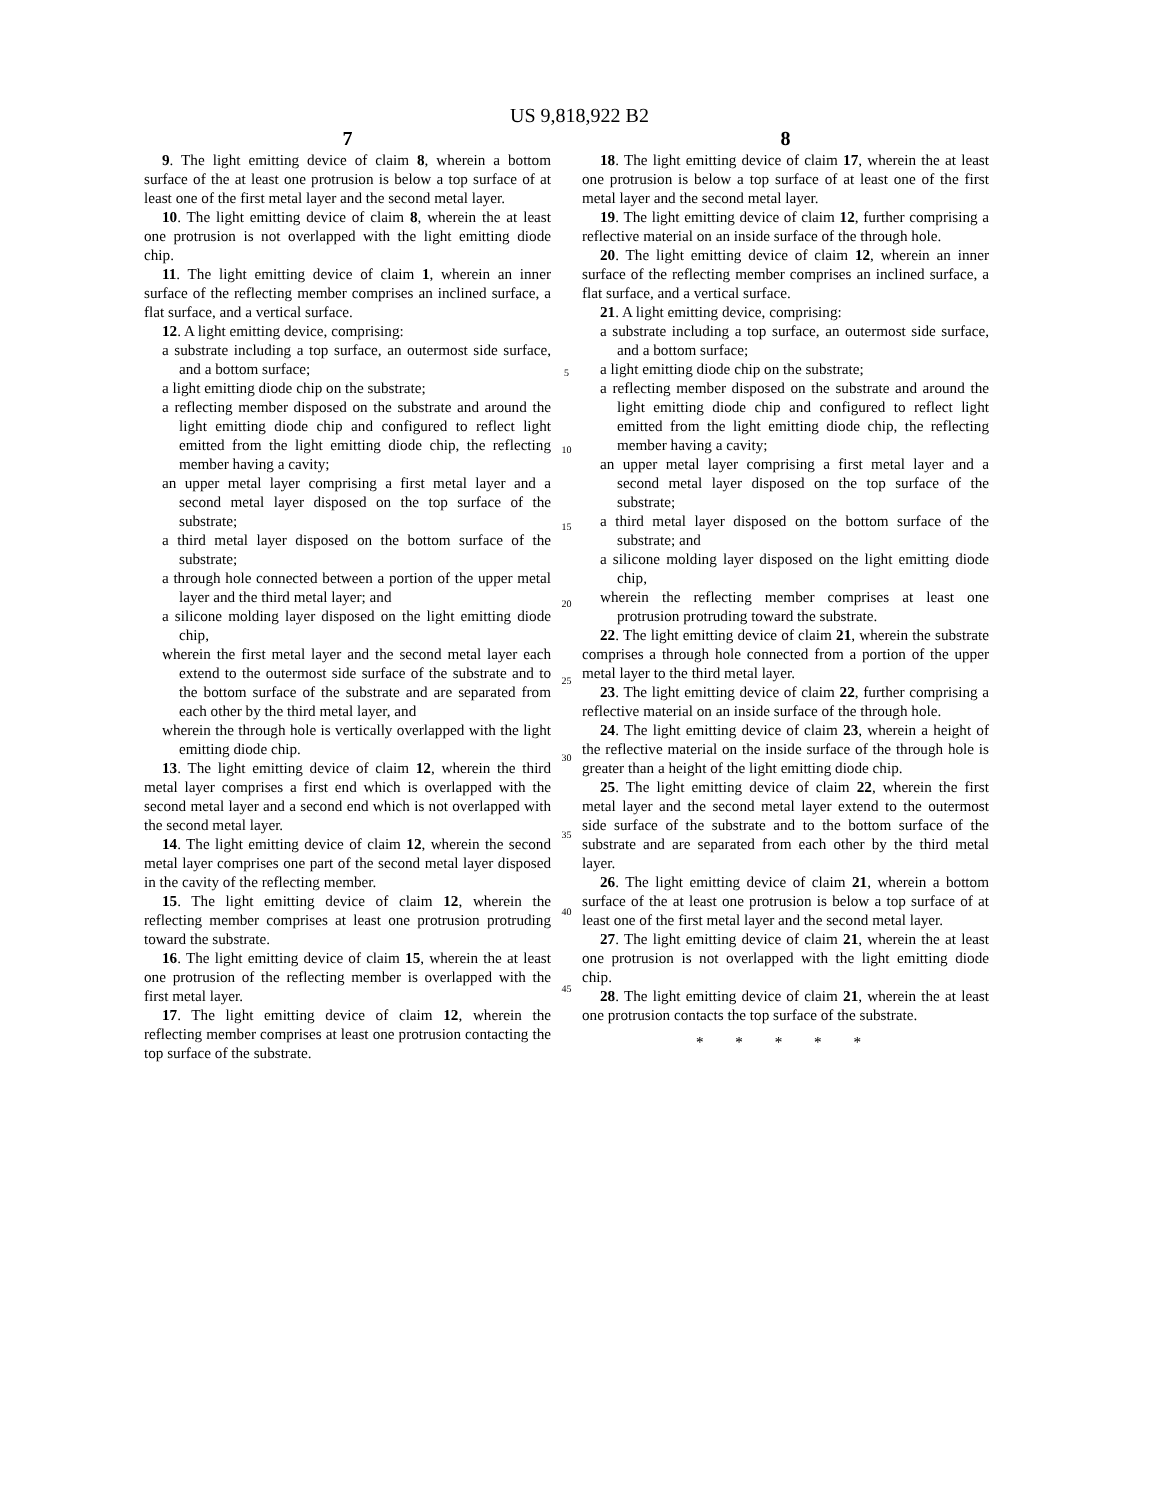US 9,818,922 B2
7
9. The light emitting device of claim 8, wherein a bottom surface of the at least one protrusion is below a top surface of at least one of the first metal layer and the second metal layer.
10. The light emitting device of claim 8, wherein the at least one protrusion is not overlapped with the light emitting diode chip.
11. The light emitting device of claim 1, wherein an inner surface of the reflecting member comprises an inclined surface, a flat surface, and a vertical surface.
12. A light emitting device, comprising:
a substrate including a top surface, an outermost side surface, and a bottom surface;
a light emitting diode chip on the substrate;
a reflecting member disposed on the substrate and around the light emitting diode chip and configured to reflect light emitted from the light emitting diode chip, the reflecting member having a cavity;
an upper metal layer comprising a first metal layer and a second metal layer disposed on the top surface of the substrate;
a third metal layer disposed on the bottom surface of the substrate;
a through hole connected between a portion of the upper metal layer and the third metal layer; and
a silicone molding layer disposed on the light emitting diode chip,
wherein the first metal layer and the second metal layer each extend to the outermost side surface of the substrate and to the bottom surface of the substrate and are separated from each other by the third metal layer, and
wherein the through hole is vertically overlapped with the light emitting diode chip.
13. The light emitting device of claim 12, wherein the third metal layer comprises a first end which is overlapped with the second metal layer and a second end which is not overlapped with the second metal layer.
14. The light emitting device of claim 12, wherein the second metal layer comprises one part of the second metal layer disposed in the cavity of the reflecting member.
15. The light emitting device of claim 12, wherein the reflecting member comprises at least one protrusion protruding toward the substrate.
16. The light emitting device of claim 15, wherein the at least one protrusion of the reflecting member is overlapped with the first metal layer.
17. The light emitting device of claim 12, wherein the reflecting member comprises at least one protrusion contacting the top surface of the substrate.
5
10
15
20
25
30
35
40
45
8
18. The light emitting device of claim 17, wherein the at least one protrusion is below a top surface of at least one of the first metal layer and the second metal layer.
19. The light emitting device of claim 12, further comprising a reflective material on an inside surface of the through hole.
20. The light emitting device of claim 12, wherein an inner surface of the reflecting member comprises an inclined surface, a flat surface, and a vertical surface.
21. A light emitting device, comprising:
a substrate including a top surface, an outermost side surface, and a bottom surface;
a light emitting diode chip on the substrate;
a reflecting member disposed on the substrate and around the light emitting diode chip and configured to reflect light emitted from the light emitting diode chip, the reflecting member having a cavity;
an upper metal layer comprising a first metal layer and a second metal layer disposed on the top surface of the substrate;
a third metal layer disposed on the bottom surface of the substrate; and
a silicone molding layer disposed on the light emitting diode chip,
wherein the reflecting member comprises at least one protrusion protruding toward the substrate.
22. The light emitting device of claim 21, wherein the substrate comprises a through hole connected from a portion of the upper metal layer to the third metal layer.
23. The light emitting device of claim 22, further comprising a reflective material on an inside surface of the through hole.
24. The light emitting device of claim 23, wherein a height of the reflective material on the inside surface of the through hole is greater than a height of the light emitting diode chip.
25. The light emitting device of claim 22, wherein the first metal layer and the second metal layer extend to the outermost side surface of the substrate and to the bottom surface of the substrate and are separated from each other by the third metal layer.
26. The light emitting device of claim 21, wherein a bottom surface of the at least one protrusion is below a top surface of at least one of the first metal layer and the second metal layer.
27. The light emitting device of claim 21, wherein the at least one protrusion is not overlapped with the light emitting diode chip.
28. The light emitting device of claim 21, wherein the at least one protrusion contacts the top surface of the substrate.
* * * * *